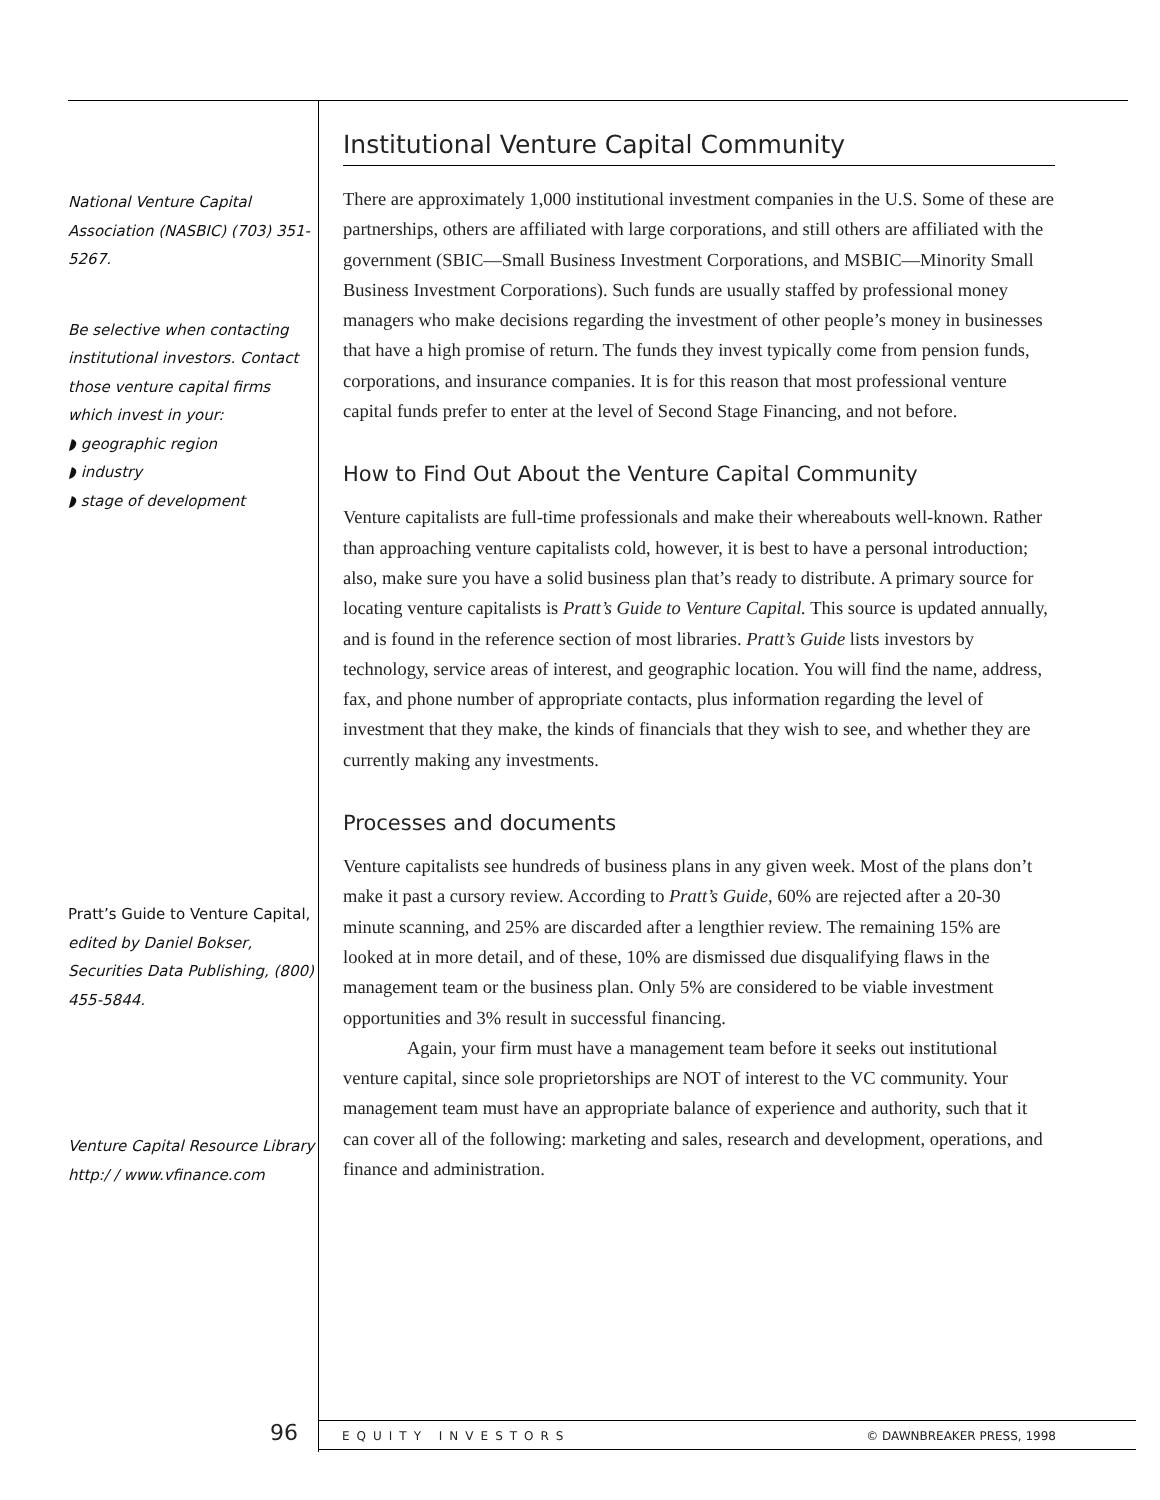National Venture Capital Association (NASBIC) (703) 351-5267.
Be selective when contacting institutional investors. Contact those venture capital firms which invest in your:
◗ geographic region
◗ industry
◗ stage of development
Pratt’s Guide to Venture Capital, edited by Daniel Bokser, Securities Data Publishing, (800) 455-5844.
Venture Capital Resource Library http:/ / www.vfinance.com
Institutional Venture Capital Community
There are approximately 1,000 institutional investment companies in the U.S. Some of these are partnerships, others are affiliated with large corporations, and still others are affiliated with the government (SBIC—Small Business Investment Corporations, and MSBIC—Minority Small Business Investment Corporations). Such funds are usually staffed by professional money managers who make decisions regarding the investment of other people’s money in businesses that have a high promise of return. The funds they invest typically come from pension funds, corporations, and insurance companies. It is for this reason that most professional venture capital funds prefer to enter at the level of Second Stage Financing, and not before.
How to Find Out About the Venture Capital Community
Venture capitalists are full-time professionals and make their whereabouts well-known. Rather than approaching venture capitalists cold, however, it is best to have a personal introduction; also, make sure you have a solid business plan that’s ready to distribute. A primary source for locating venture capitalists is Pratt’s Guide to Venture Capital. This source is updated annually, and is found in the reference section of most libraries. Pratt’s Guide lists investors by technology, service areas of interest, and geographic location. You will find the name, address, fax, and phone number of appropriate contacts, plus information regarding the level of investment that they make, the kinds of financials that they wish to see, and whether they are currently making any investments.
Processes and documents
Venture capitalists see hundreds of business plans in any given week. Most of the plans don’t make it past a cursory review. According to Pratt’s Guide, 60% are rejected after a 20-30 minute scanning, and 25% are discarded after a lengthier review. The remaining 15% are looked at in more detail, and of these, 10% are dismissed due disqualifying flaws in the management team or the business plan. Only 5% are considered to be viable investment opportunities and 3% result in successful financing.
Again, your firm must have a management team before it seeks out institutional venture capital, since sole proprietorships are NOT of interest to the VC community. Your management team must have an appropriate balance of experience and authority, such that it can cover all of the following: marketing and sales, research and development, operations, and finance and administration.
96 EQUITY INVESTORS © DAWNBREAKER PRESS, 1998